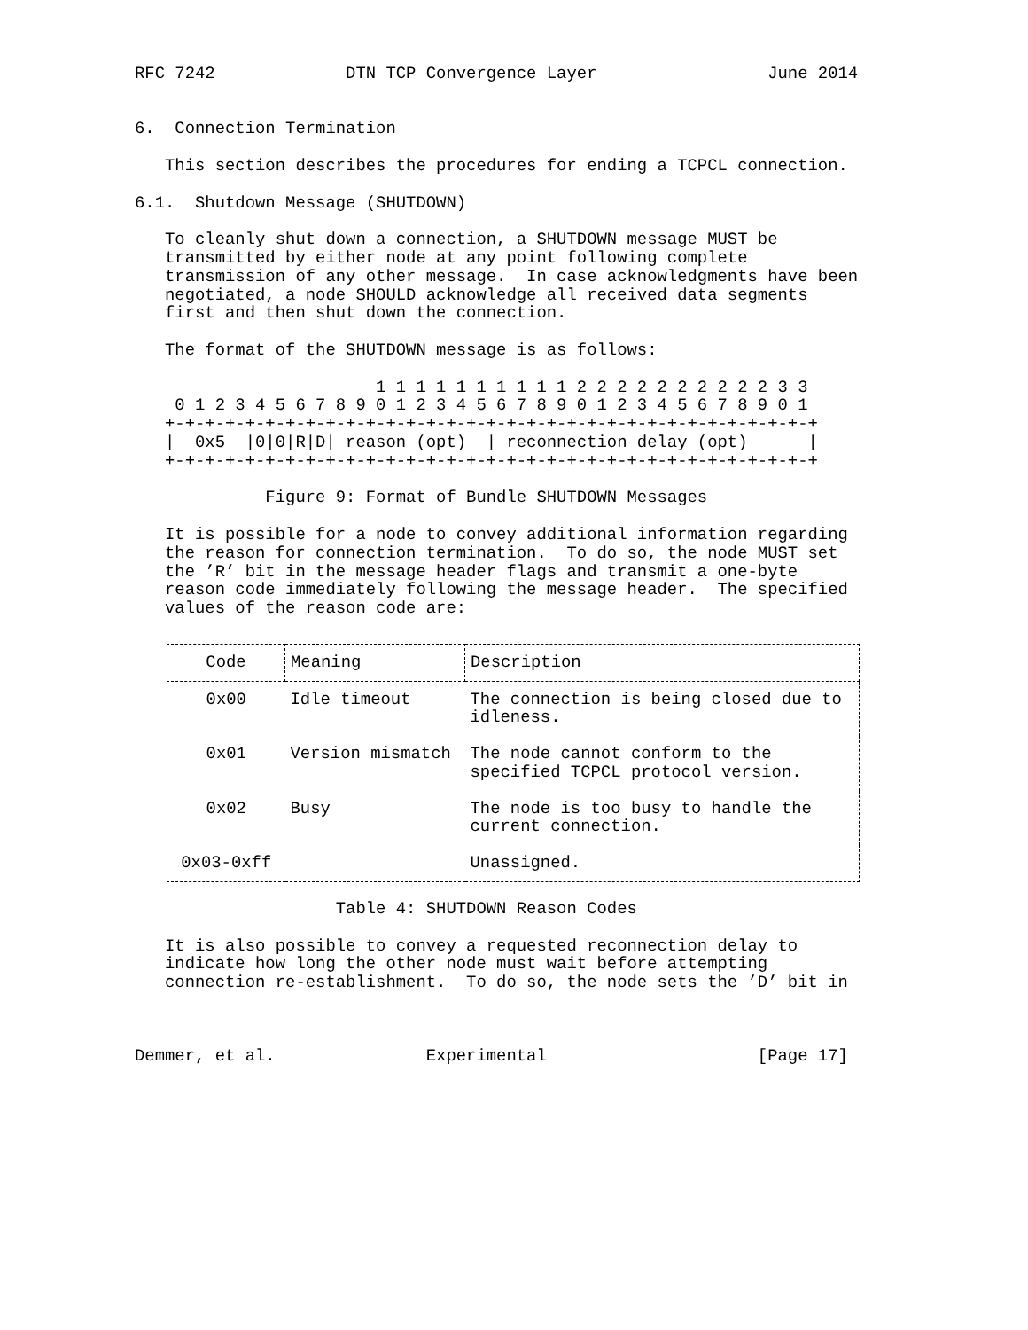RFC 7242             DTN TCP Convergence Layer                 June 2014


6.  Connection Termination

   This section describes the procedures for ending a TCPCL connection.

6.1.  Shutdown Message (SHUTDOWN)

   To cleanly shut down a connection, a SHUTDOWN message MUST be
   transmitted by either node at any point following complete
   transmission of any other message.  In case acknowledgments have been
   negotiated, a node SHOULD acknowledge all received data segments
   first and then shut down the connection.

   The format of the SHUTDOWN message is as follows:

                        1 1 1 1 1 1 1 1 1 1 2 2 2 2 2 2 2 2 2 2 3 3
    0 1 2 3 4 5 6 7 8 9 0 1 2 3 4 5 6 7 8 9 0 1 2 3 4 5 6 7 8 9 0 1
   +-+-+-+-+-+-+-+-+-+-+-+-+-+-+-+-+-+-+-+-+-+-+-+-+-+-+-+-+-+-+-+-+
   |  0x5  |0|0|R|D| reason (opt)  | reconnection delay (opt)      |
   +-+-+-+-+-+-+-+-+-+-+-+-+-+-+-+-+-+-+-+-+-+-+-+-+-+-+-+-+-+-+-+-+

             Figure 9: Format of Bundle SHUTDOWN Messages

   It is possible for a node to convey additional information regarding
   the reason for connection termination.  To do so, the node MUST set
   the ’R’ bit in the message header flags and transmit a one-byte
   reason code immediately following the message header.  The specified
   values of the reason code are:
| Code | Meaning | Description |
| --- | --- | --- |
| 0x00 | Idle timeout | The connection is being closed due to idleness. |
| 0x01 | Version mismatch | The node cannot conform to the specified TCPCL protocol version. |
| 0x02 | Busy | The node is too busy to handle the current connection. |
| 0x03-0xff | | Unassigned. |
                    Table 4: SHUTDOWN Reason Codes

   It is also possible to convey a requested reconnection delay to
   indicate how long the other node must wait before attempting
   connection re-establishment.  To do so, the node sets the ’D’ bit in



Demmer, et al.               Experimental                     [Page 17]